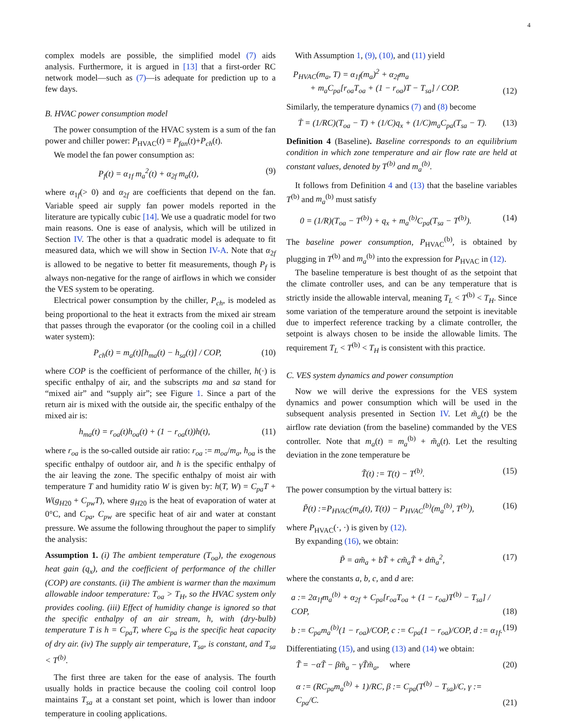4
complex models are possible, the simplified model (7) aids analysis. Furthermore, it is argued in [13] that a first-order RC network model—such as (7)—is adequate for prediction up to a few days.
B. HVAC power consumption model
The power consumption of the HVAC system is a sum of the fan power and chiller power: P<sub>HVAC</sub>(t) = P<sub>fan</sub>(t)+P<sub>ch</sub>(t).
We model the fan power consumption as:
P<sub>f</sub>(t) = α<sub>1f</sub> m<sub>a</sub><sup>2</sup>(t) + α<sub>2f</sub> m<sub>a</sub>(t), (9)
where α<sub>1f</sub>(> 0) and α<sub>2f</sub> are coefficients that depend on the fan. Variable speed air supply fan power models reported in the literature are typically cubic [14]. We use a quadratic model for two main reasons. One is ease of analysis, which will be utilized in Section IV. The other is that a quadratic model is adequate to fit measured data, which we will show in Section IV-A. Note that α<sub>2f</sub> is allowed to be negative to better fit measurements, though P<sub>f</sub> is always non-negative for the range of airflows in which we consider the VES system to be operating.
Electrical power consumption by the chiller, P<sub>ch</sub>, is modeled as being proportional to the heat it extracts from the mixed air stream that passes through the evaporator (or the cooling coil in a chilled water system):
P<sub>ch</sub>(t) = m<sub>a</sub>(t)[h<sub>ma</sub>(t) − h<sub>sa</sub>(t)] / COP, (10)
where COP is the coefficient of performance of the chiller, h(·) is specific enthalpy of air, and the subscripts ma and sa stand for “mixed air” and “supply air”; see Figure 1. Since a part of the return air is mixed with the outside air, the specific enthalpy of the mixed air is:
h<sub>ma</sub>(t) = r<sub>oa</sub>(t)h<sub>oa</sub>(t) + (1 − r<sub>oa</sub>(t))h(t), (11)
where r<sub>oa</sub> is the so-called outside air ratio: r<sub>oa</sub> := m<sub>oa</sub>/m<sub>a</sub>, h<sub>oa</sub> is the specific enthalpy of outdoor air, and h is the specific enthalpy of the air leaving the zone. The specific enthalpy of moist air with temperature T and humidity ratio W is given by: h(T, W) = C<sub>pa</sub>T + W(g<sub>H20</sub> + C<sub>pw</sub>T), where g<sub>H20</sub> is the heat of evaporation of water at 0°C, and C<sub>pa</sub>, C<sub>pw</sub> are specific heat of air and water at constant pressure. We assume the following throughout the paper to simplify the analysis:
Assumption 1. (i) The ambient temperature (T<sub>oa</sub>), the exogenous heat gain (q<sub>x</sub>), and the coefficient of performance of the chiller (COP) are constants. (ii) The ambient is warmer than the maximum allowable indoor temperature: T<sub>oa</sub> > T<sub>H</sub>, so the HVAC system only provides cooling. (iii) Effect of humidity change is ignored so that the specific enthalpy of an air stream, h, with (dry-bulb) temperature T is h = C<sub>pa</sub>T, where C<sub>pa</sub> is the specific heat capacity of dry air. (iv) The supply air temperature, T<sub>sa</sub>, is constant, and T<sub>sa</sub> < T<sup>(b)</sup>.
The first three are taken for the ease of analysis. The fourth usually holds in practice because the cooling coil control loop maintains T<sub>sa</sub> at a constant set point, which is lower than indoor temperature in cooling applications.
With Assumption 1, (9), (10), and (11) yield
P<sub>HVAC</sub>(m<sub>a</sub>, T) = α<sub>1f</sub>(m<sub>a</sub>)<sup>2</sup> + α<sub>2f</sub>m<sub>a</sub>
+ m<sub>a</sub>C<sub>pa</sub>[r<sub>oa</sub>T<sub>oa</sub> + (1 − r<sub>oa</sub>)T − T<sub>sa</sub>] / COP. (12)
Similarly, the temperature dynamics (7) and (8) become
Ṫ = (1/RC)(T<sub>oa</sub> − T) + (1/C)q<sub>x</sub> + (1/C)m<sub>a</sub>C<sub>pa</sub>(T<sub>sa</sub> − T). (13)
Definition 4 (Baseline). Baseline corresponds to an equilibrium condition in which zone temperature and air flow rate are held at constant values, denoted by T<sup>(b)</sup> and m<sub>a</sub><sup>(b)</sup>.
It follows from Definition 4 and (13) that the baseline variables T<sup>(b)</sup> and m<sub>a</sub><sup>(b)</sup> must satisfy
0 = (1/R)(T<sub>oa</sub> − T<sup>(b)</sup>) + q<sub>x</sub> + m<sub>a</sub><sup>(b)</sup>C<sub>pa</sub>(T<sub>sa</sub> − T<sup>(b)</sup>). (14)
The baseline power consumption, P<sub>HVAC</sub><sup>(b)</sup>, is obtained by plugging in T<sup>(b)</sup> and m<sub>a</sub><sup>(b)</sup> into the expression for P<sub>HVAC</sub> in (12).
The baseline temperature is best thought of as the setpoint that the climate controller uses, and can be any temperature that is strictly inside the allowable interval, meaning T<sub>L</sub> < T<sup>(b)</sup> < T<sub>H</sub>. Since some variation of the temperature around the setpoint is inevitable due to imperfect reference tracking by a climate controller, the setpoint is always chosen to be inside the allowable limits. The requirement T<sub>L</sub> < T<sup>(b)</sup> < T<sub>H</sub> is consistent with this practice.
C. VES system dynamics and power consumption
Now we will derive the expressions for the VES system dynamics and power consumption which will be used in the subsequent analysis presented in Section IV. Let m̃<sub>a</sub>(t) be the airflow rate deviation (from the baseline) commanded by the VES controller. Note that m<sub>a</sub>(t) = m<sub>a</sub><sup>(b)</sup> + m̃<sub>a</sub>(t). Let the resulting deviation in the zone temperature be
T̃(t) := T(t) − T<sup>(b)</sup>. (15)
The power consumption by the virtual battery is:
P̃(t) :=P<sub>HVAC</sub>(m<sub>a</sub>(t), T(t)) − P<sub>HVAC</sub><sup>(b)</sup>(m<sub>a</sub><sup>(b)</sup>, T<sup>(b)</sup>), (16)
where P<sub>HVAC</sub>(·, ·) is given by (12).
By expanding (16), we obtain:
P̃ = am̃<sub>a</sub> + bT̃ + cm̃<sub>a</sub>T̃ + dm̃<sub>a</sub><sup>2</sup>, (17)
where the constants a, b, c, and d are:
a := 2α<sub>1f</sub>m<sub>a</sub><sup>(b)</sup> + α<sub>2f</sub> + C<sub>pa</sub>[r<sub>oa</sub>T<sub>oa</sub> + (1 − r<sub>oa</sub>)T<sup>(b)</sup> − T<sub>sa</sub>] / COP, (18)
b := C<sub>pa</sub>m<sub>a</sub><sup>(b)</sup>(1 − r<sub>oa</sub>)/COP, c := C<sub>pa</sub>(1 − r<sub>oa</sub>)/COP, d := α<sub>1f</sub>. (19)
Differentiating (15), and using (13) and (14) we obtain:
T̃̇ = −αT̃ − βm̃<sub>a</sub> − γT̃m̃<sub>a</sub>, where (20)
α := (RC<sub>pa</sub>m<sub>a</sub><sup>(b)</sup> + 1)/RC, β := C<sub>pa</sub>(T<sup>(b)</sup> − T<sub>sa</sub>)/C, γ := C<sub>pa</sub>/C. (21)